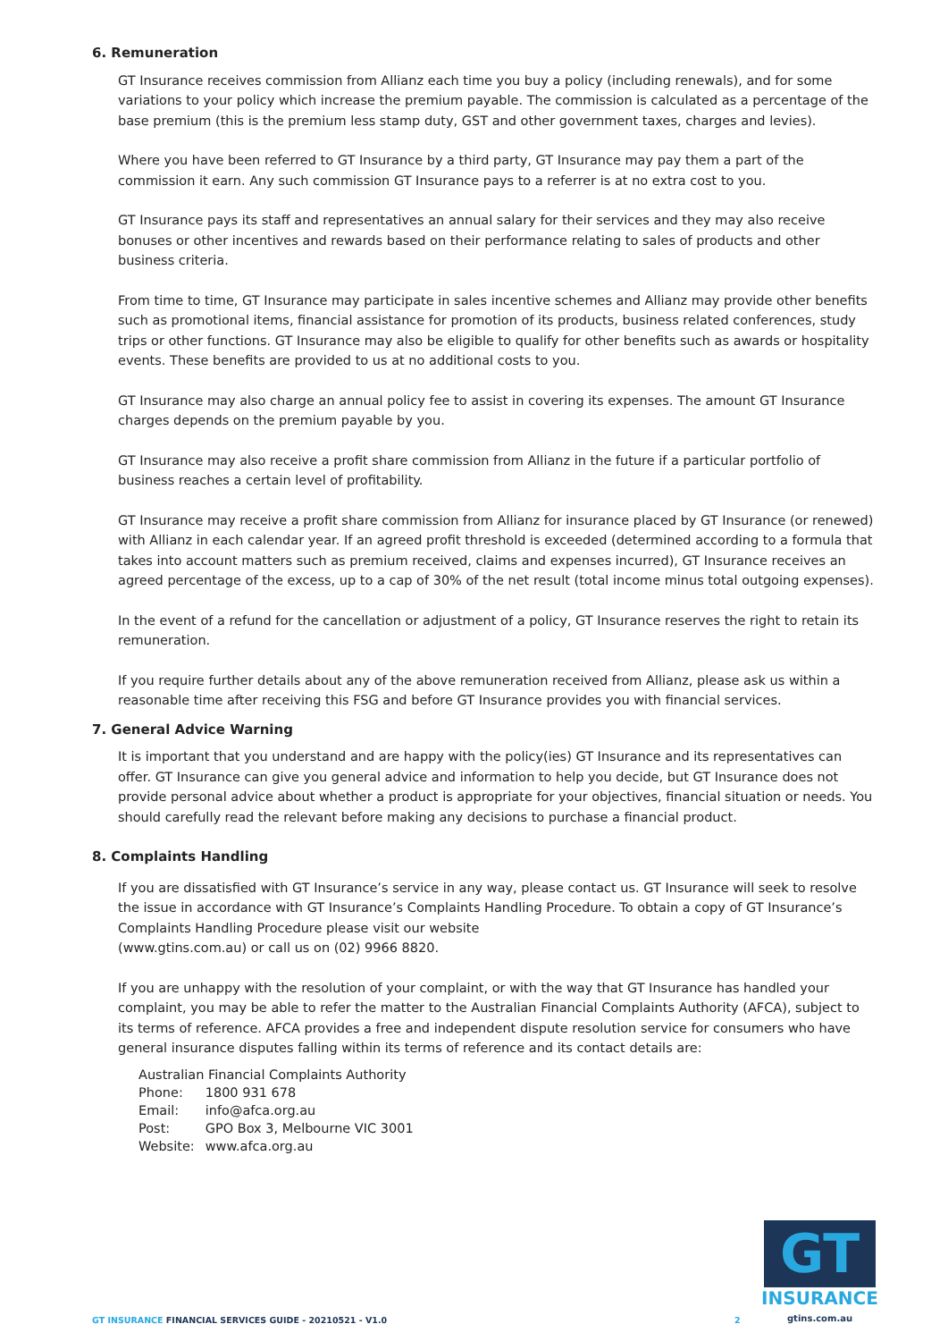6. Remuneration
GT Insurance receives commission from Allianz each time you buy a policy (including renewals), and for some variations to your policy which increase the premium payable. The commission is calculated as a percentage of the base premium (this is the premium less stamp duty, GST and other government taxes, charges and levies).
Where you have been referred to GT Insurance by a third party, GT Insurance may pay them a part of the commission it earn. Any such commission GT Insurance pays to a referrer is at no extra cost to you.
GT Insurance pays its staff and representatives an annual salary for their services and they may also receive bonuses or other incentives and rewards based on their performance relating to sales of products and other business criteria.
From time to time, GT Insurance may participate in sales incentive schemes and Allianz may provide other benefits such as promotional items, financial assistance for promotion of its products, business related conferences, study trips or other functions. GT Insurance may also be eligible to qualify for other benefits such as awards or hospitality events. These benefits are provided to us at no additional costs to you.
GT Insurance may also charge an annual policy fee to assist in covering its expenses. The amount GT Insurance charges depends on the premium payable by you.
GT Insurance may also receive a profit share commission from Allianz in the future if a particular portfolio of business reaches a certain level of profitability.
GT Insurance may receive a profit share commission from Allianz for insurance placed by GT Insurance (or renewed) with Allianz in each calendar year. If an agreed profit threshold is exceeded (determined according to a formula that takes into account matters such as premium received, claims and expenses incurred), GT Insurance receives an agreed percentage of the excess, up to a cap of 30% of the net result (total income minus total outgoing expenses).
In the event of a refund for the cancellation or adjustment of a policy, GT Insurance reserves the right to retain its remuneration.
If you require further details about any of the above remuneration received from Allianz, please ask us within a reasonable time after receiving this FSG and before GT Insurance provides you with financial services.
7. General Advice Warning
It is important that you understand and are happy with the policy(ies) GT Insurance and its representatives can offer. GT Insurance can give you general advice and information to help you decide, but GT Insurance does not provide personal advice about whether a product is appropriate for your objectives, financial situation or needs. You should carefully read the relevant before making any decisions to purchase a financial product.
8. Complaints Handling
If you are dissatisfied with GT Insurance’s service in any way, please contact us. GT Insurance will seek to resolve the issue in accordance with GT Insurance’s Complaints Handling Procedure. To obtain a copy of GT Insurance’s Complaints Handling Procedure please visit our website
(www.gtins.com.au) or call us on (02) 9966 8820.
If you are unhappy with the resolution of your complaint, or with the way that GT Insurance has handled your complaint, you may be able to refer the matter to the Australian Financial Complaints Authority (AFCA), subject to its terms of reference. AFCA provides a free and independent dispute resolution service for consumers who have general insurance disputes falling within its terms of reference and its contact details are:
| Australian Financial Complaints Authority | |
| Phone: | 1800 931 678 |
| Email: | info@afca.org.au |
| Post: | GPO Box 3, Melbourne VIC 3001 |
| Website: | www.afca.org.au |
GT
INSURANCE
gtins.com.au
GT INSURANCE FINANCIAL SERVICES GUIDE - 20210521 - V1.0
2